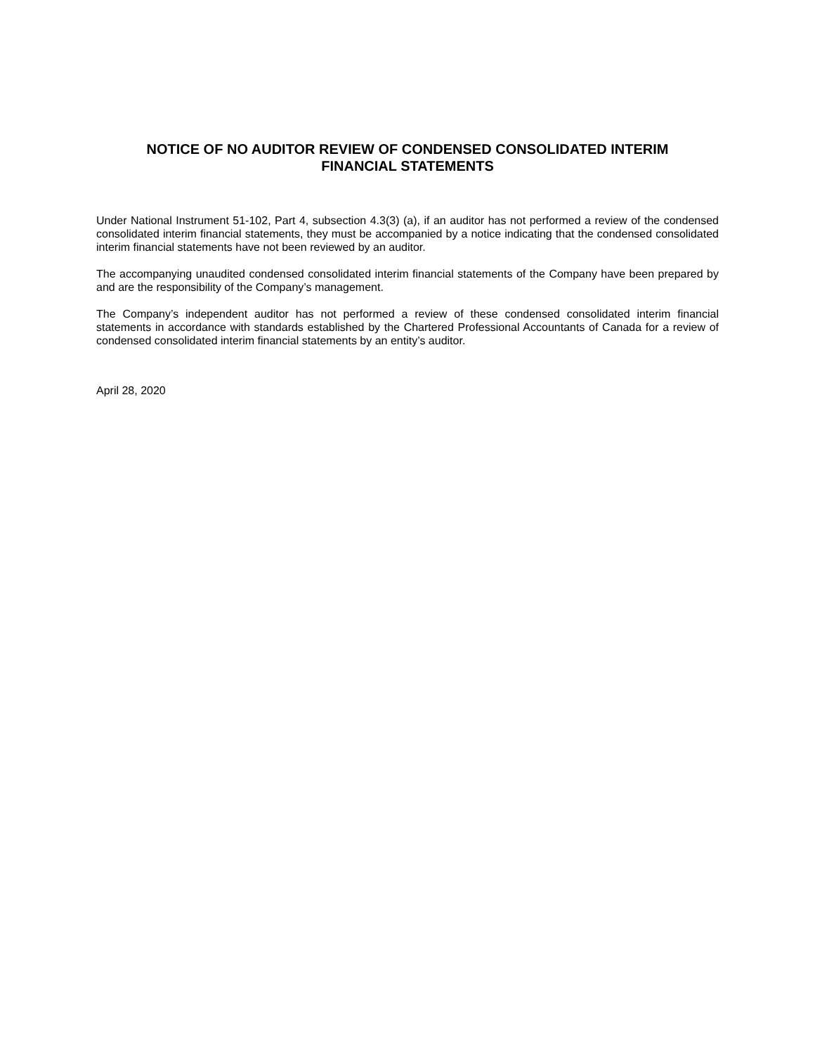NOTICE OF NO AUDITOR REVIEW OF CONDENSED CONSOLIDATED INTERIM
FINANCIAL STATEMENTS
Under National Instrument 51-102, Part 4, subsection 4.3(3) (a), if an auditor has not performed a review of the condensed consolidated interim financial statements, they must be accompanied by a notice indicating that the condensed consolidated interim financial statements have not been reviewed by an auditor.
The accompanying unaudited condensed consolidated interim financial statements of the Company have been prepared by and are the responsibility of the Company’s management.
The Company’s independent auditor has not performed a review of these condensed consolidated interim financial statements in accordance with standards established by the Chartered Professional Accountants of Canada for a review of condensed consolidated interim financial statements by an entity’s auditor.
April 28, 2020